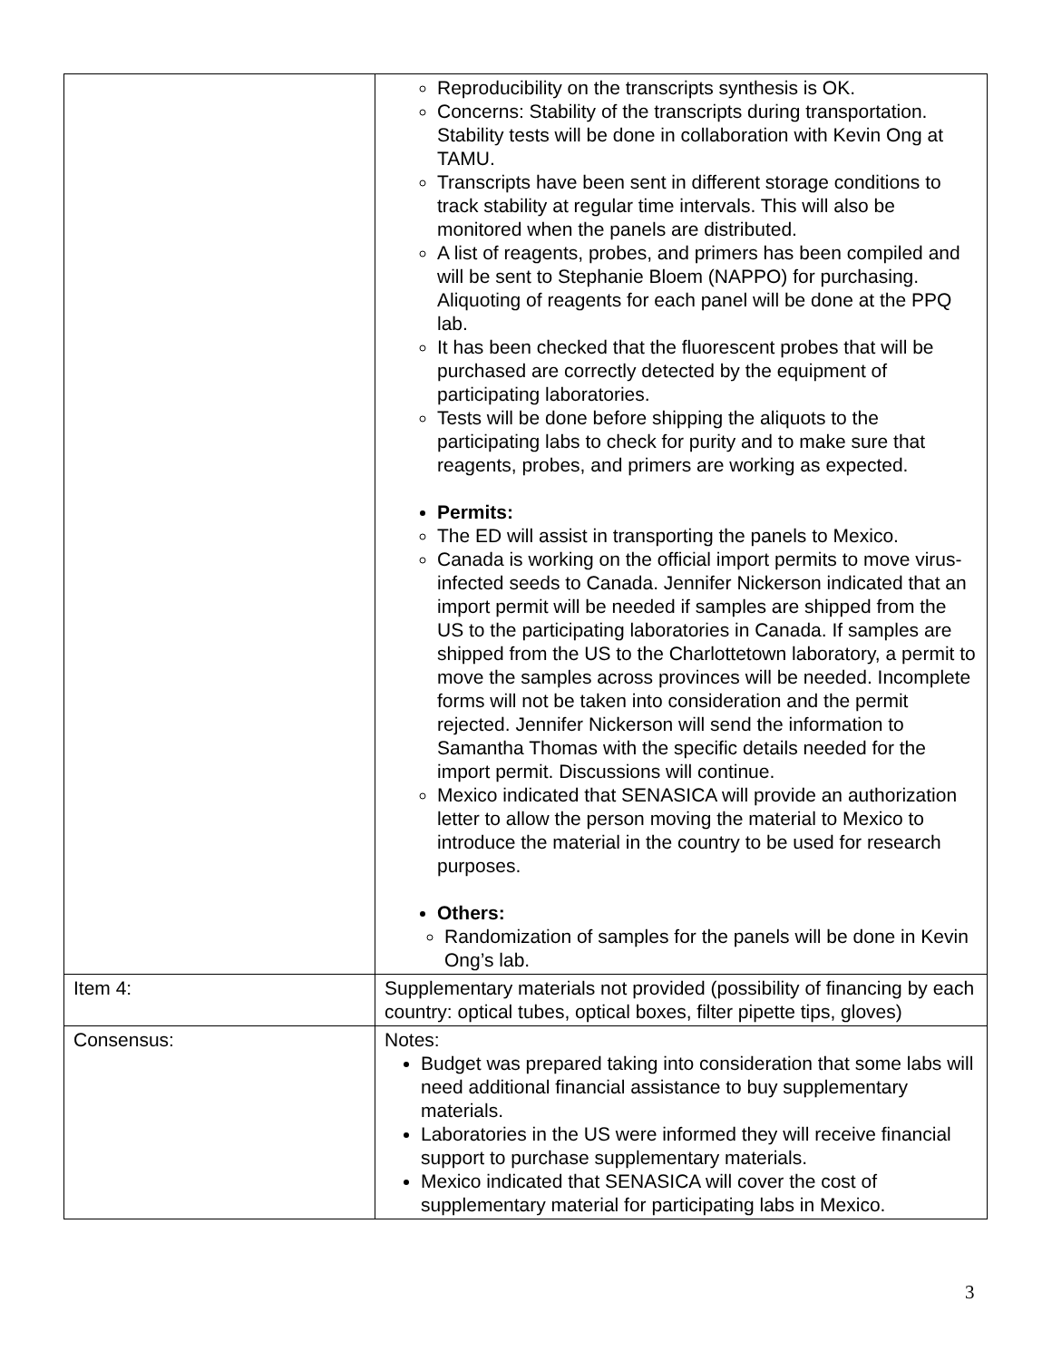| | Reproducibility on the transcripts synthesis is OK. Concerns: Stability of the transcripts during transportation. Stability tests will be done in collaboration with Kevin Ong at TAMU. Transcripts have been sent in different storage conditions to track stability at regular time intervals. This will also be monitored when the panels are distributed. A list of reagents, probes, and primers has been compiled and will be sent to Stephanie Bloem (NAPPO) for purchasing. Aliquoting of reagents for each panel will be done at the PPQ lab. It has been checked that the fluorescent probes that will be purchased are correctly detected by the equipment of participating laboratories. Tests will be done before shipping the aliquots to the participating labs to check for purity and to make sure that reagents, probes, and primers are working as expected. Permits: The ED will assist in transporting the panels to Mexico. Canada is working on the official import permits to move virus-infected seeds to Canada. Jennifer Nickerson indicated that an import permit will be needed if samples are shipped from the US to the participating laboratories in Canada. If samples are shipped from the US to the Charlottetown laboratory, a permit to move the samples across provinces will be needed. Incomplete forms will not be taken into consideration and the permit rejected. Jennifer Nickerson will send the information to Samantha Thomas with the specific details needed for the import permit. Discussions will continue. Mexico indicated that SENASICA will provide an authorization letter to allow the person moving the material to Mexico to introduce the material in the country to be used for research purposes. Others: Randomization of samples for the panels will be done in Kevin Ong’s lab. |
| Item 4: | Supplementary materials not provided (possibility of financing by each country: optical tubes, optical boxes, filter pipette tips, gloves) |
| Consensus: | Notes: Budget was prepared taking into consideration that some labs will need additional financial assistance to buy supplementary materials. Laboratories in the US were informed they will receive financial support to purchase supplementary materials. Mexico indicated that SENASICA will cover the cost of supplementary material for participating labs in Mexico. |
3